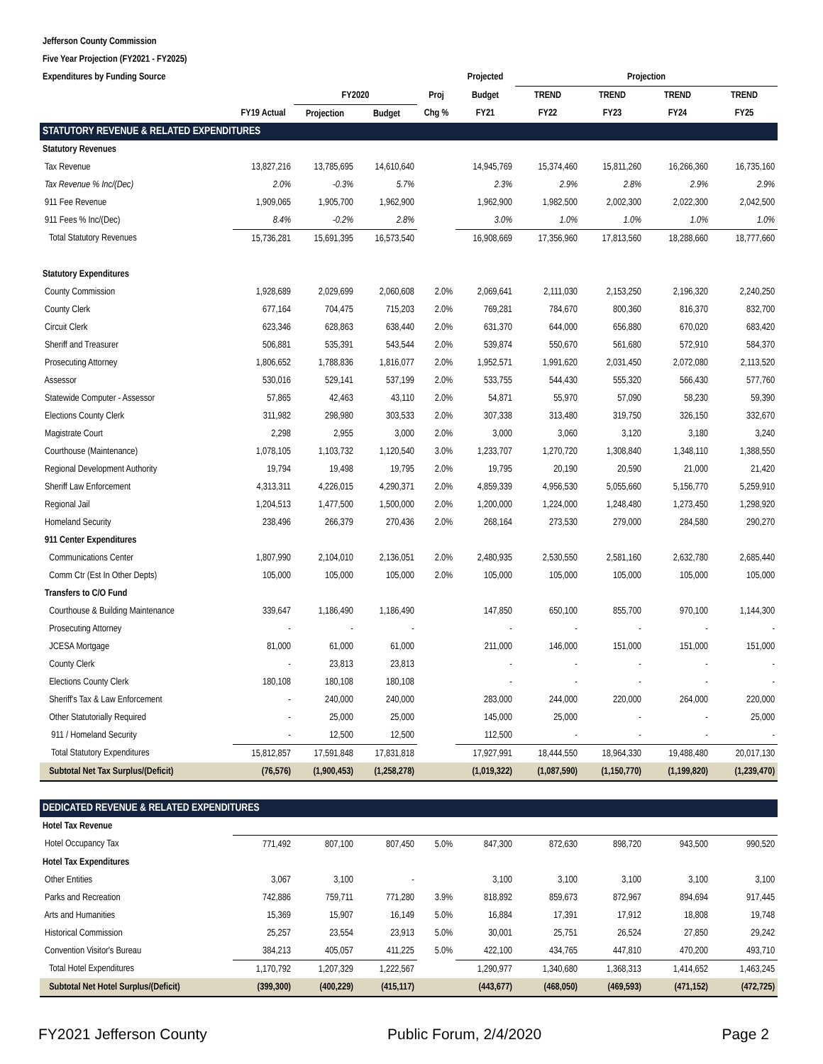| Jefferson County Commission | | | | | | | | | |
| Five Year Projection (FY2021 - FY2025) | | | | | | | | | |
| Expenditures by Funding Source | | | | | Projected | Projection | | | |
| | | FY2020 | | Proj | Budget | TREND | TREND | TREND | TREND |
| | FY19 Actual | Projection | Budget | Chg % | FY21 | FY22 | FY23 | FY24 | FY25 |
| STATUTORY REVENUE & RELATED EXPENDITURES | | | | | | | | | |
| Statutory Revenues | | | | | | | | | |
| Tax Revenue | 13,827,216 | 13,785,695 | 14,610,640 | | 14,945,769 | 15,374,460 | 15,811,260 | 16,266,360 | 16,735,160 |
| Tax Revenue % Inc/(Dec) | 2.0% | -0.3% | 5.7% | | 2.3% | 2.9% | 2.8% | 2.9% | 2.9% |
| 911 Fee Revenue | 1,909,065 | 1,905,700 | 1,962,900 | | 1,962,900 | 1,982,500 | 2,002,300 | 2,022,300 | 2,042,500 |
| 911 Fees % Inc/(Dec) | 8.4% | -0.2% | 2.8% | | 3.0% | 1.0% | 1.0% | 1.0% | 1.0% |
| Total Statutory Revenues | 15,736,281 | 15,691,395 | 16,573,540 | | 16,908,669 | 17,356,960 | 17,813,560 | 18,288,660 | 18,777,660 |
| Statutory Expenditures | | | | | | | | | |
| County Commission | 1,928,689 | 2,029,699 | 2,060,608 | 2.0% | 2,069,641 | 2,111,030 | 2,153,250 | 2,196,320 | 2,240,250 |
| County Clerk | 677,164 | 704,475 | 715,203 | 2.0% | 769,281 | 784,670 | 800,360 | 816,370 | 832,700 |
| Circuit Clerk | 623,346 | 628,863 | 638,440 | 2.0% | 631,370 | 644,000 | 656,880 | 670,020 | 683,420 |
| Sheriff and Treasurer | 506,881 | 535,391 | 543,544 | 2.0% | 539,874 | 550,670 | 561,680 | 572,910 | 584,370 |
| Prosecuting Attorney | 1,806,652 | 1,788,836 | 1,816,077 | 2.0% | 1,952,571 | 1,991,620 | 2,031,450 | 2,072,080 | 2,113,520 |
| Assessor | 530,016 | 529,141 | 537,199 | 2.0% | 533,755 | 544,430 | 555,320 | 566,430 | 577,760 |
| Statewide Computer - Assessor | 57,865 | 42,463 | 43,110 | 2.0% | 54,871 | 55,970 | 57,090 | 58,230 | 59,390 |
| Elections County Clerk | 311,982 | 298,980 | 303,533 | 2.0% | 307,338 | 313,480 | 319,750 | 326,150 | 332,670 |
| Magistrate Court | 2,298 | 2,955 | 3,000 | 2.0% | 3,000 | 3,060 | 3,120 | 3,180 | 3,240 |
| Courthouse (Maintenance) | 1,078,105 | 1,103,732 | 1,120,540 | 3.0% | 1,233,707 | 1,270,720 | 1,308,840 | 1,348,110 | 1,388,550 |
| Regional Development Authority | 19,794 | 19,498 | 19,795 | 2.0% | 19,795 | 20,190 | 20,590 | 21,000 | 21,420 |
| Sheriff Law Enforcement | 4,313,311 | 4,226,015 | 4,290,371 | 2.0% | 4,859,339 | 4,956,530 | 5,055,660 | 5,156,770 | 5,259,910 |
| Regional Jail | 1,204,513 | 1,477,500 | 1,500,000 | 2.0% | 1,200,000 | 1,224,000 | 1,248,480 | 1,273,450 | 1,298,920 |
| Homeland Security | 238,496 | 266,379 | 270,436 | 2.0% | 268,164 | 273,530 | 279,000 | 284,580 | 290,270 |
| 911 Center Expenditures | | | | | | | | | |
| Communications Center | 1,807,990 | 2,104,010 | 2,136,051 | 2.0% | 2,480,935 | 2,530,550 | 2,581,160 | 2,632,780 | 2,685,440 |
| Comm Ctr (Est In Other Depts) | 105,000 | 105,000 | 105,000 | 2.0% | 105,000 | 105,000 | 105,000 | 105,000 | 105,000 |
| Transfers to C/O Fund | | | | | | | | | |
| Courthouse & Building Maintenance | 339,647 | 1,186,490 | 1,186,490 | | 147,850 | 650,100 | 855,700 | 970,100 | 1,144,300 |
| Prosecuting Attorney | - | - | - | | - | - | - | - | - |
| JCESA Mortgage | 81,000 | 61,000 | 61,000 | | 211,000 | 146,000 | 151,000 | 151,000 | 151,000 |
| County Clerk | - | 23,813 | 23,813 | | - | - | - | - | - |
| Elections County Clerk | 180,108 | 180,108 | 180,108 | | - | - | - | - | - |
| Sheriff's Tax & Law Enforcement | - | 240,000 | 240,000 | | 283,000 | 244,000 | 220,000 | 264,000 | 220,000 |
| Other Statutorially Required | - | 25,000 | 25,000 | | 145,000 | 25,000 | - | - | 25,000 |
| 911 / Homeland Security | - | 12,500 | 12,500 | | 112,500 | - | - | - | - |
| Total Statutory Expenditures | 15,812,857 | 17,591,848 | 17,831,818 | | 17,927,991 | 18,444,550 | 18,964,330 | 19,488,480 | 20,017,130 |
| Subtotal Net Tax Surplus/(Deficit) | (76,576) | (1,900,453) | (1,258,278) | | (1,019,322) | (1,087,590) | (1,150,770) | (1,199,820) | (1,239,470) |
| DEDICATED REVENUE & RELATED EXPENDITURES | | | | | | | | | |
| Hotel Tax Revenue | | | | | | | | | |
| Hotel Occupancy Tax | 771,492 | 807,100 | 807,450 | 5.0% | 847,300 | 872,630 | 898,720 | 943,500 | 990,520 |
| Hotel Tax Expenditures | | | | | | | | | |
| Other Entities | 3,067 | 3,100 | - | | 3,100 | 3,100 | 3,100 | 3,100 | 3,100 |
| Parks and Recreation | 742,886 | 759,711 | 771,280 | 3.9% | 818,892 | 859,673 | 872,967 | 894,694 | 917,445 |
| Arts and Humanities | 15,369 | 15,907 | 16,149 | 5.0% | 16,884 | 17,391 | 17,912 | 18,808 | 19,748 |
| Historical Commission | 25,257 | 23,554 | 23,913 | 5.0% | 30,001 | 25,751 | 26,524 | 27,850 | 29,242 |
| Convention Visitor's Bureau | 384,213 | 405,057 | 411,225 | 5.0% | 422,100 | 434,765 | 447,810 | 470,200 | 493,710 |
| Total Hotel Expenditures | 1,170,792 | 1,207,329 | 1,222,567 | | 1,290,977 | 1,340,680 | 1,368,313 | 1,414,652 | 1,463,245 |
| Subtotal Net Hotel Surplus/(Deficit) | (399,300) | (400,229) | (415,117) | | (443,677) | (468,050) | (469,593) | (471,152) | (472,725) |
FY2021 Jefferson County Public Forum, 2/4/2020 Page 2